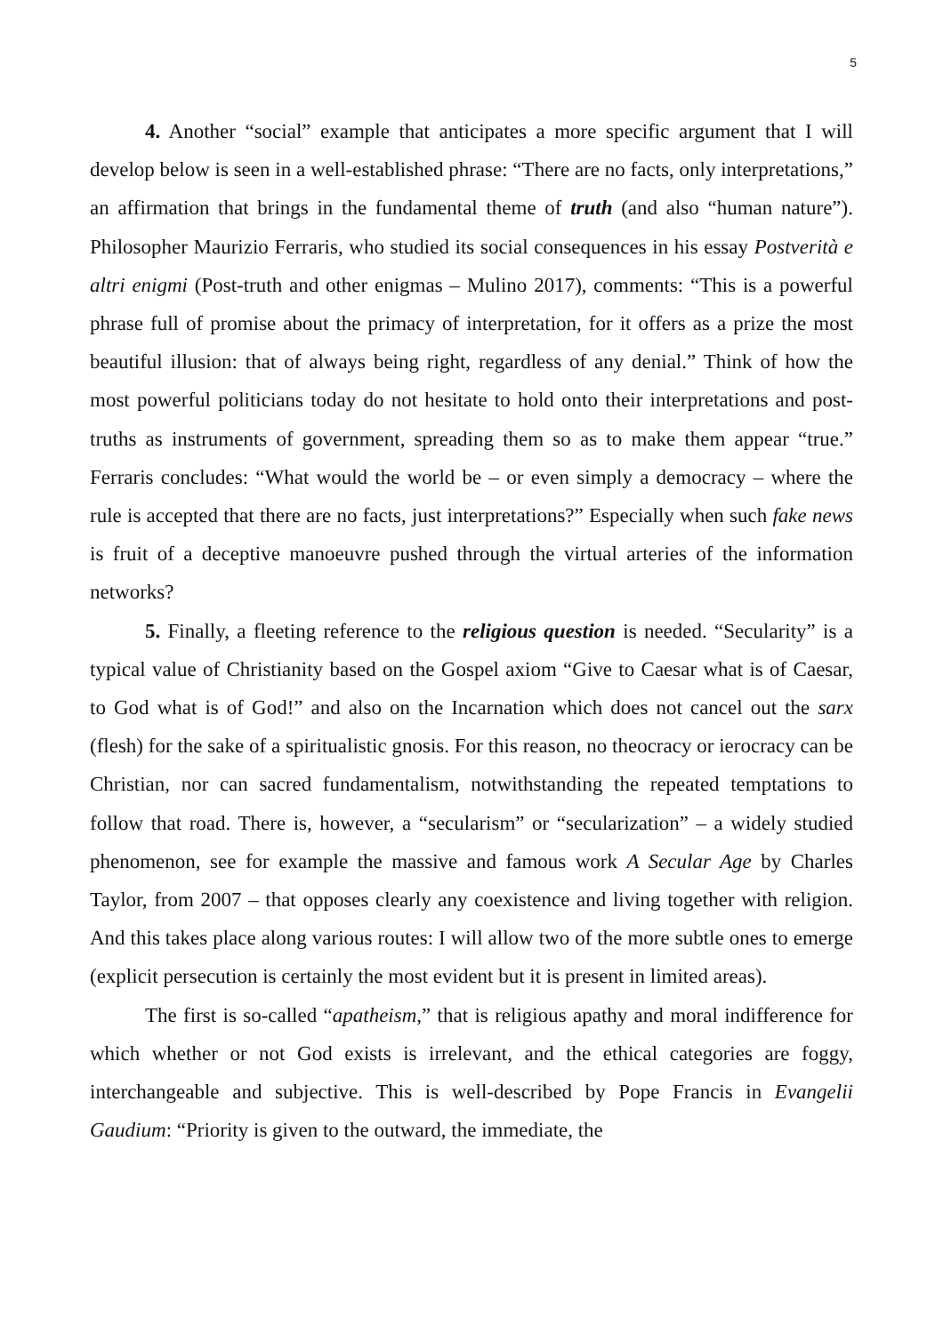5
4. Another “social” example that anticipates a more specific argument that I will develop below is seen in a well-established phrase: “There are no facts, only interpretations,” an affirmation that brings in the fundamental theme of truth (and also “human nature”). Philosopher Maurizio Ferraris, who studied its social consequences in his essay Postverità e altri enigmi (Post-truth and other enigmas – Mulino 2017), comments: “This is a powerful phrase full of promise about the primacy of interpretation, for it offers as a prize the most beautiful illusion: that of always being right, regardless of any denial.” Think of how the most powerful politicians today do not hesitate to hold onto their interpretations and post-truths as instruments of government, spreading them so as to make them appear “true.” Ferraris concludes: “What would the world be – or even simply a democracy – where the rule is accepted that there are no facts, just interpretations?” Especially when such fake news is fruit of a deceptive manoeuvre pushed through the virtual arteries of the information networks?
5. Finally, a fleeting reference to the religious question is needed. “Secularity” is a typical value of Christianity based on the Gospel axiom “Give to Caesar what is of Caesar, to God what is of God!” and also on the Incarnation which does not cancel out the sarx (flesh) for the sake of a spiritualistic gnosis. For this reason, no theocracy or ierocracy can be Christian, nor can sacred fundamentalism, notwithstanding the repeated temptations to follow that road. There is, however, a “secularism” or “secularization” – a widely studied phenomenon, see for example the massive and famous work A Secular Age by Charles Taylor, from 2007 – that opposes clearly any coexistence and living together with religion. And this takes place along various routes: I will allow two of the more subtle ones to emerge (explicit persecution is certainly the most evident but it is present in limited areas).
The first is so-called “apatheism,” that is religious apathy and moral indifference for which whether or not God exists is irrelevant, and the ethical categories are foggy, interchangeable and subjective. This is well-described by Pope Francis in Evangelii Gaudium: “Priority is given to the outward, the immediate, the